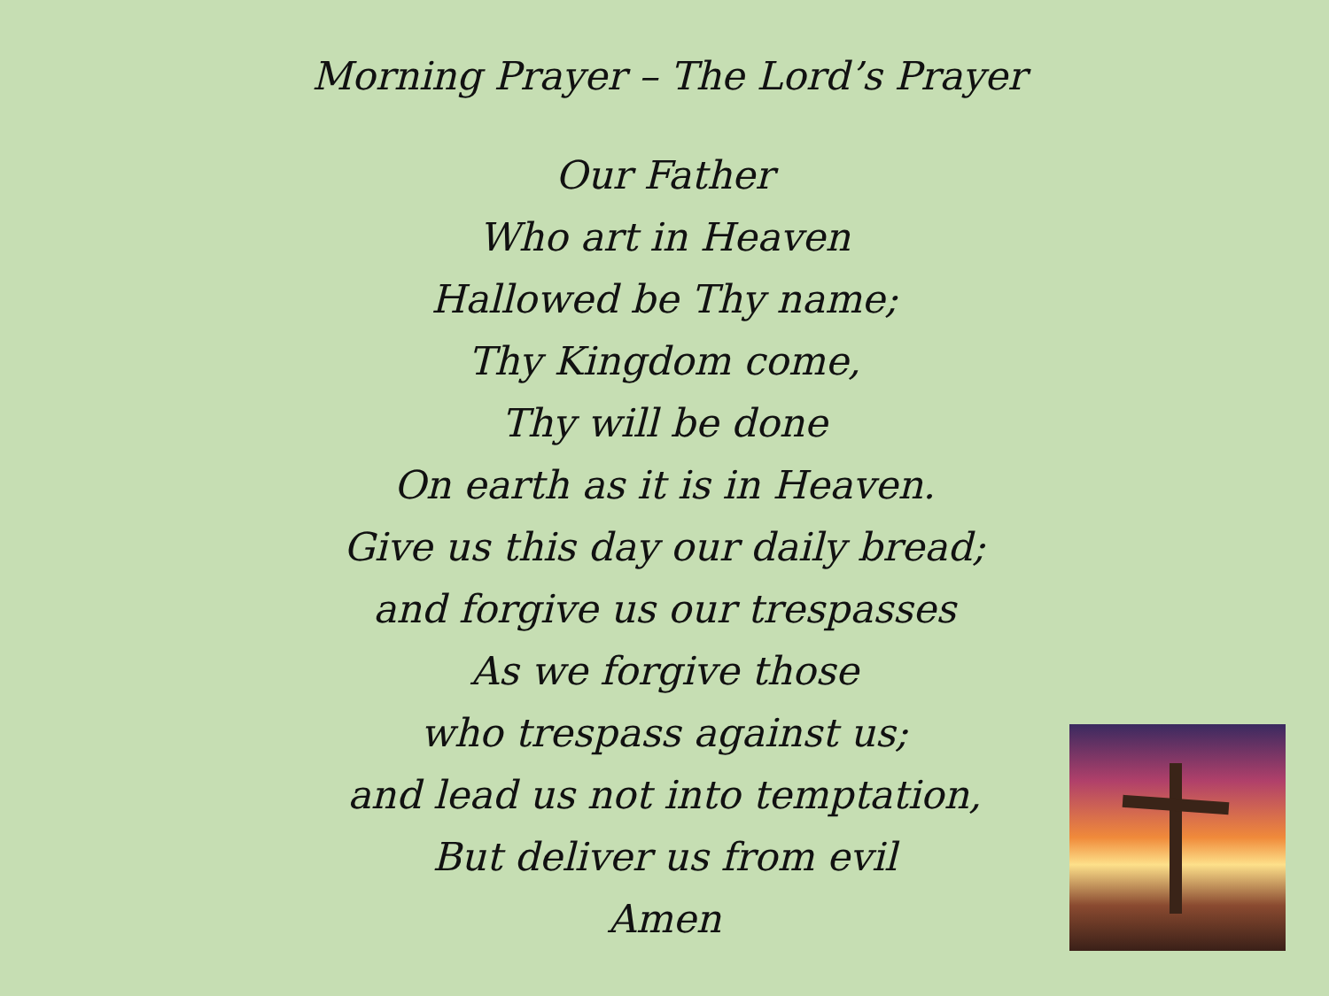Morning Prayer – The Lord’s Prayer
Our Father
Who art in Heaven
Hallowed be Thy name;
Thy Kingdom come,
Thy will be done
On earth as it is in Heaven.
Give us this day our daily bread;
and forgive us our trespasses
As we forgive those
who trespass against us;
and lead us not into temptation,
But deliver us from evil
Amen